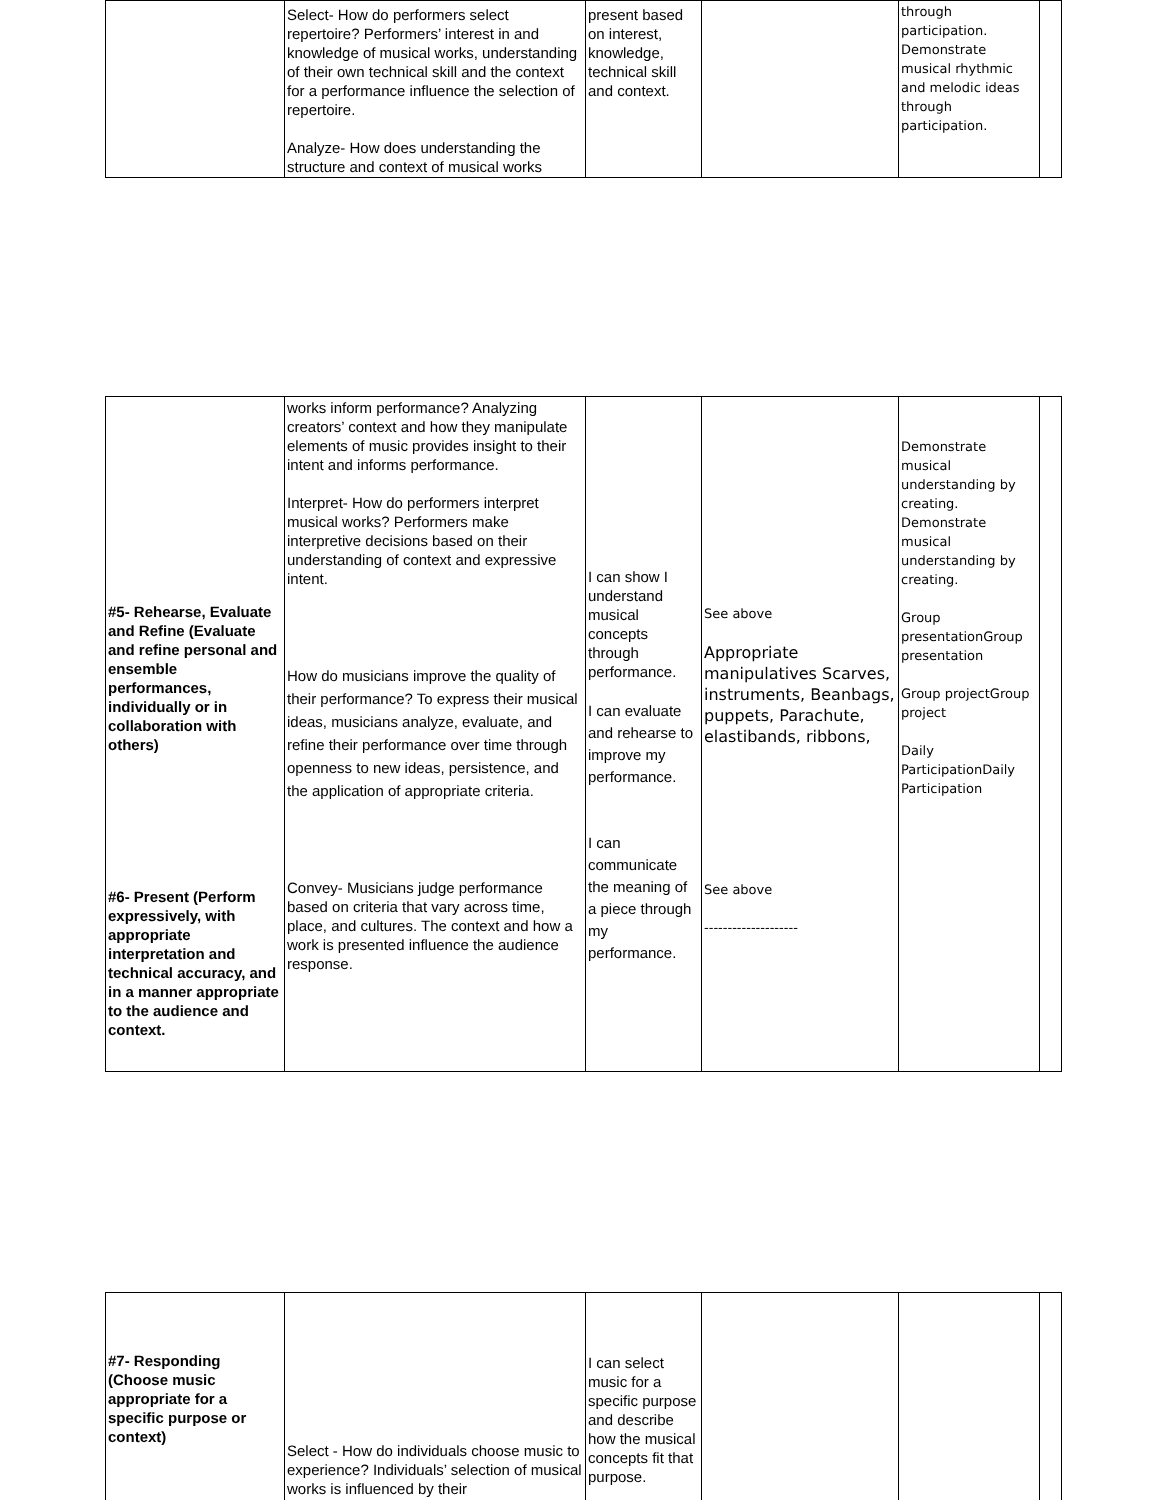| | Select- How do performers select repertoire? Performers’ interest in and knowledge of musical works, understanding of their own technical skill and the context for a performance influence the selection of repertoire. Analyze- How does understanding the structure and context of musical works | present based on interest, knowledge, technical skill and context. | | through participation. Demonstrate musical rhythmic and melodic ideas through participation. | |
| #5- Rehearse, Evaluate and Refine (Evaluate and refine personal and ensemble performances, individually or in collaboration with others) #6- Present (Perform expressively, with appropriate interpretation and technical accuracy, and in a manner appropriate to the audience and context. | works inform performance? Analyzing creators’ context and how they manipulate elements of music provides insight to their intent and informs performance. Interpret- How do performers interpret musical works? Performers make interpretive decisions based on their understanding of context and expressive intent. How do musicians improve the quality of their performance? To express their musical ideas, musicians analyze, evaluate, and refine their performance over time through openness to new ideas, persistence, and the application of appropriate criteria. Convey- Musicians judge performance based on criteria that vary across time, place, and cultures. The context and how a work is presented influence the audience response. | I can show I understand musical concepts through performance. I can evaluate and rehearse to improve my performance. I can communicate the meaning of a piece through my performance. | See above Appropriate manipulatives Scarves, instruments, Beanbags, puppets, Parachute, elastibands, ribbons, See above -------------------- | Demonstrate musical understanding by creating. Demonstrate musical understanding by creating. Group presentationGroup presentation Group projectGroup project Daily ParticipationDaily Participation | |
| #7- Responding (Choose music appropriate for a specific purpose or context) | Select - How do individuals choose music to experience? Individuals’ selection of musical works is influenced by their | I can select music for a specific purpose and describe how the musical concepts fit that purpose. | | | |